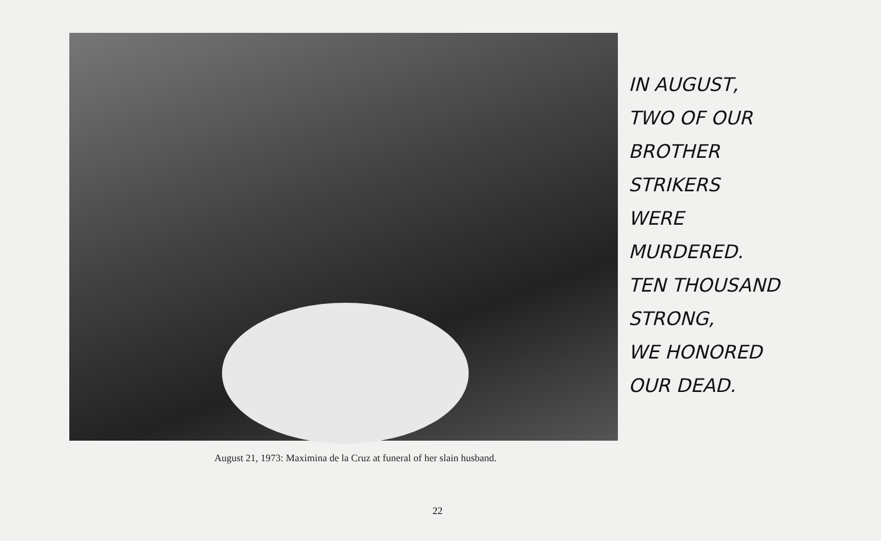IN AUGUST,
TWO OF OUR
BROTHER
STRIKERS
WERE
MURDERED.
TEN THOUSAND
STRONG,
WE HONORED
OUR DEAD.
August 21, 1973: Maximina de la Cruz at funeral of her slain husband.
22